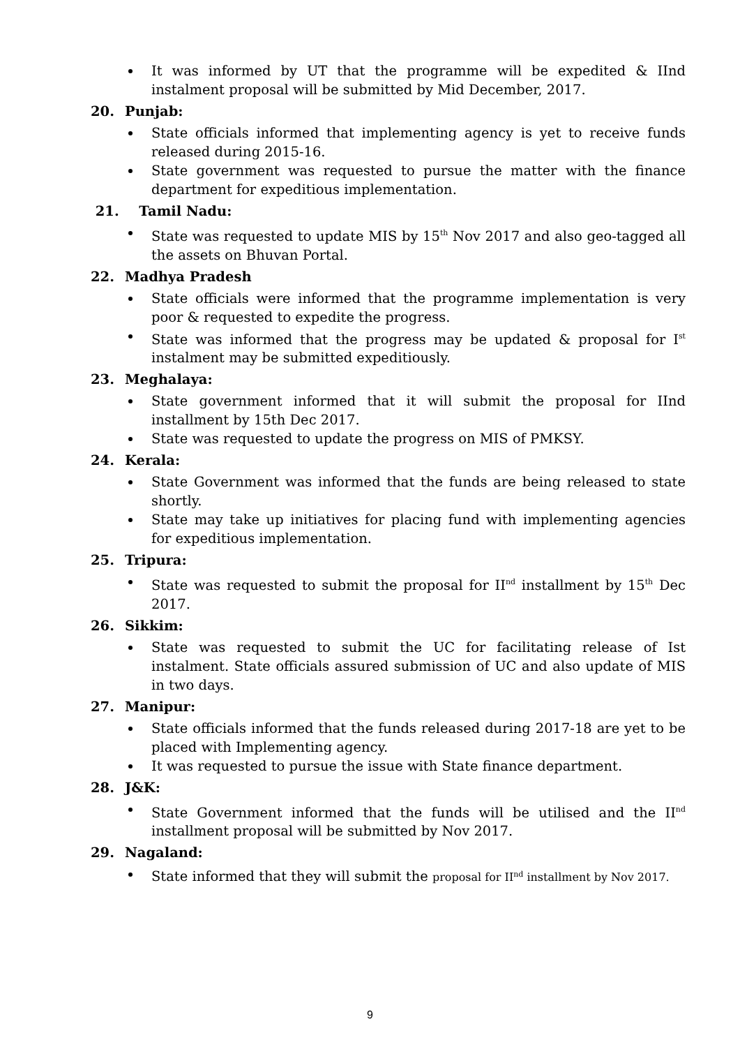It was informed by UT that the programme will be expedited & IInd instalment proposal will be submitted by Mid December, 2017.
20. Punjab:
State officials informed that implementing agency is yet to receive funds released during 2015-16.
State government was requested to pursue the matter with the finance department for expeditious implementation.
21. Tamil Nadu:
State was requested to update MIS by 15<sup>th</sup> Nov 2017 and also geo-tagged all the assets on Bhuvan Portal.
22. Madhya Pradesh
State officials were informed that the programme implementation is very poor & requested to expedite the progress.
State was informed that the progress may be updated & proposal for I<sup>st</sup> instalment may be submitted expeditiously.
23. Meghalaya:
State government informed that it will submit the proposal for IInd installment by 15th Dec 2017.
State was requested to update the progress on MIS of PMKSY.
24. Kerala:
State Government was informed that the funds are being released to state shortly.
State may take up initiatives for placing fund with implementing agencies for expeditious implementation.
25. Tripura:
State was requested to submit the proposal for II<sup>nd</sup> installment by 15<sup>th</sup> Dec 2017.
26. Sikkim:
State was requested to submit the UC for facilitating release of Ist instalment. State officials assured submission of UC and also update of MIS in two days.
27. Manipur:
State officials informed that the funds released during 2017-18 are yet to be placed with Implementing agency.
It was requested to pursue the issue with State finance department.
28. J&K:
State Government informed that the funds will be utilised and the II<sup>nd</sup> installment proposal will be submitted by Nov 2017.
29. Nagaland:
State informed that they will submit the proposal for II<sup>nd</sup> installment by Nov 2017.
9